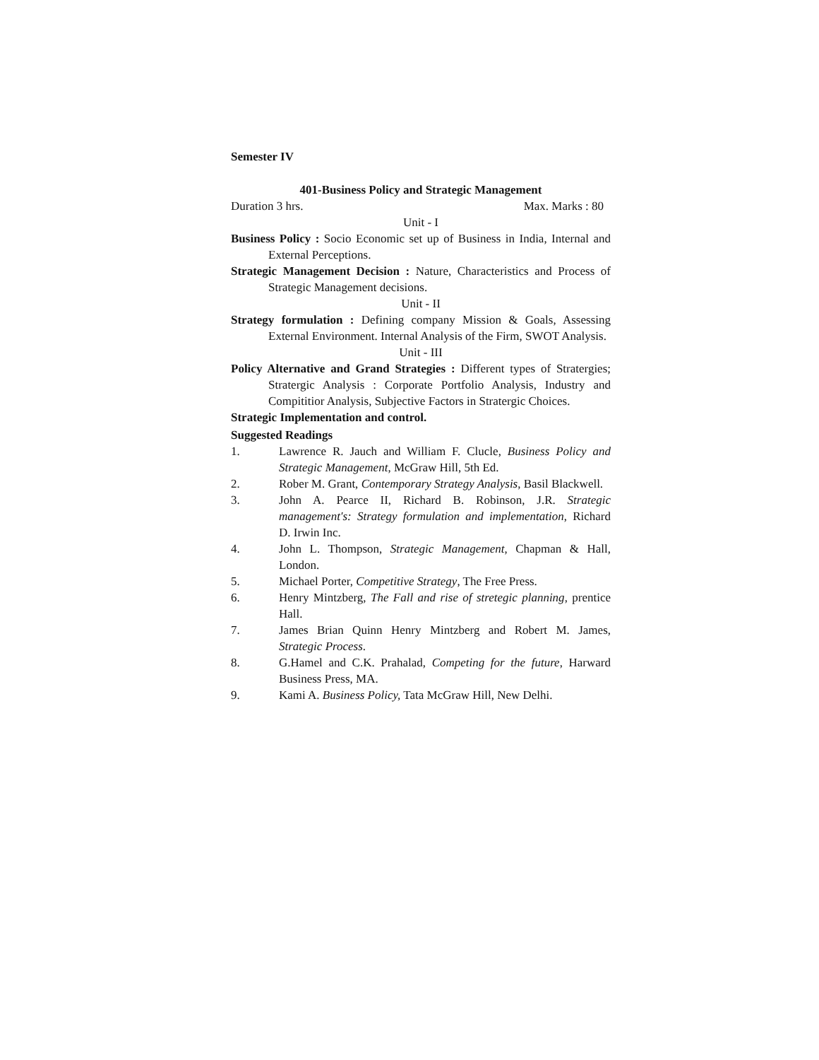Semester IV
401-Business Policy and Strategic Management
Duration 3 hrs. Max. Marks : 80
Unit - I
Business Policy : Socio Economic set up of Business in India, Internal and External Perceptions.
Strategic Management Decision : Nature, Characteristics and Process of Strategic Management decisions.
Unit - II
Strategy formulation : Defining company Mission & Goals, Assessing External Environment. Internal Analysis of the Firm, SWOT Analysis.
Unit - III
Policy Alternative and Grand Strategies : Different types of Stratergies; Stratergic Analysis : Corporate Portfolio Analysis, Industry and Compititior Analysis, Subjective Factors in Stratergic Choices.
Strategic Implementation and control.
Suggested Readings
1. Lawrence R. Jauch and William F. Clucle, Business Policy and Strategic Management, McGraw Hill, 5th Ed.
2. Rober M. Grant, Contemporary Strategy Analysis, Basil Blackwell.
3. John A. Pearce II, Richard B. Robinson, J.R. Strategic management's: Strategy formulation and implementation, Richard D. Irwin Inc.
4. John L. Thompson, Strategic Management, Chapman & Hall, London.
5. Michael Porter, Competitive Strategy, The Free Press.
6. Henry Mintzberg, The Fall and rise of stretegic planning, prentice Hall.
7. James Brian Quinn Henry Mintzberg and Robert M. James, Strategic Process.
8. G.Hamel and C.K. Prahalad, Competing for the future, Harward Business Press, MA.
9. Kami A. Business Policy, Tata McGraw Hill, New Delhi.